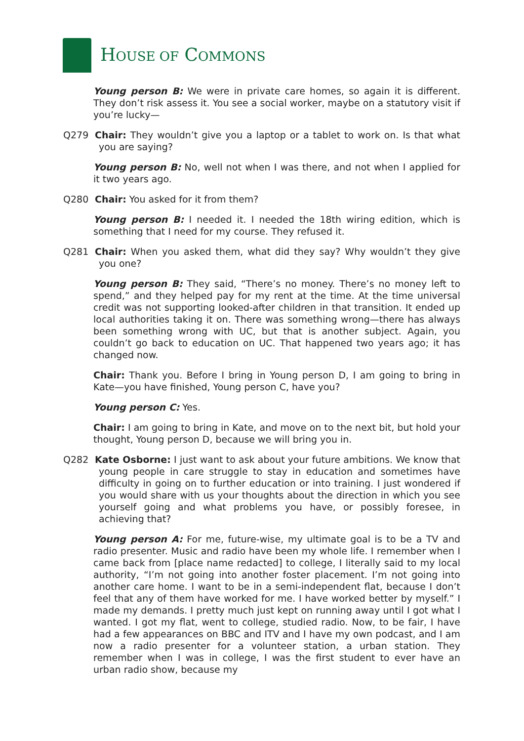HOUSE OF COMMONS
Young person B: We were in private care homes, so again it is different. They don’t risk assess it. You see a social worker, maybe on a statutory visit if you’re lucky—
Q279 Chair: They wouldn’t give you a laptop or a tablet to work on. Is that what you are saying?
Young person B: No, well not when I was there, and not when I applied for it two years ago.
Q280 Chair: You asked for it from them?
Young person B: I needed it. I needed the 18th wiring edition, which is something that I need for my course. They refused it.
Q281 Chair: When you asked them, what did they say? Why wouldn’t they give you one?
Young person B: They said, “There’s no money. There’s no money left to spend,” and they helped pay for my rent at the time. At the time universal credit was not supporting looked-after children in that transition. It ended up local authorities taking it on. There was something wrong—there has always been something wrong with UC, but that is another subject. Again, you couldn’t go back to education on UC. That happened two years ago; it has changed now.
Chair: Thank you. Before I bring in Young person D, I am going to bring in Kate—you have finished, Young person C, have you?
Young person C: Yes.
Chair: I am going to bring in Kate, and move on to the next bit, but hold your thought, Young person D, because we will bring you in.
Q282 Kate Osborne: I just want to ask about your future ambitions. We know that young people in care struggle to stay in education and sometimes have difficulty in going on to further education or into training. I just wondered if you would share with us your thoughts about the direction in which you see yourself going and what problems you have, or possibly foresee, in achieving that?
Young person A: For me, future-wise, my ultimate goal is to be a TV and radio presenter. Music and radio have been my whole life. I remember when I came back from [place name redacted] to college, I literally said to my local authority, “I’m not going into another foster placement. I’m not going into another care home. I want to be in a semi-independent flat, because I don’t feel that any of them have worked for me. I have worked better by myself.” I made my demands. I pretty much just kept on running away until I got what I wanted. I got my flat, went to college, studied radio. Now, to be fair, I have had a few appearances on BBC and ITV and I have my own podcast, and I am now a radio presenter for a volunteer station, a urban station. They remember when I was in college, I was the first student to ever have an urban radio show, because my